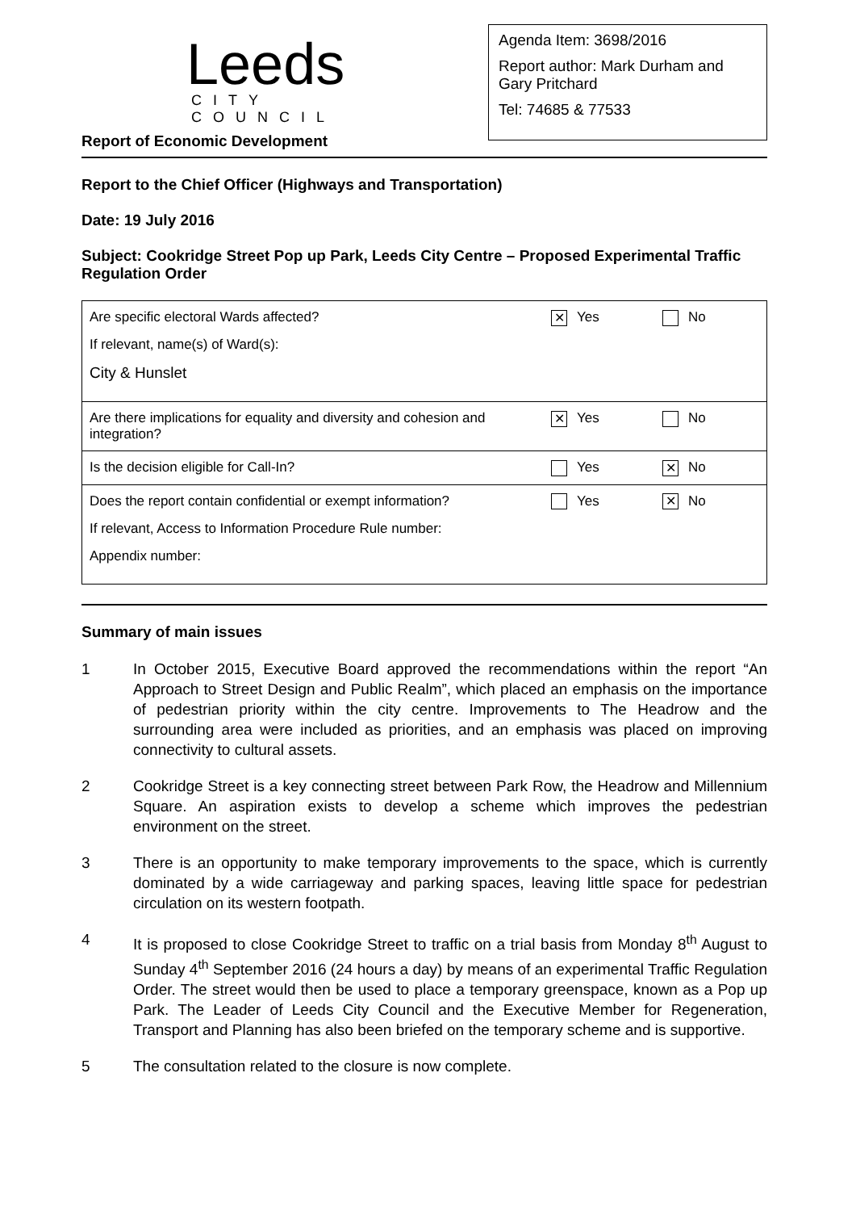Leeds
CITY COUNCIL
Report of Economic Development
Agenda Item: 3698/2016
Report author: Mark Durham and Gary Pritchard
Tel: 74685 & 77533
Report to the Chief Officer (Highways and Transportation)
Date: 19 July 2016
Subject: Cookridge Street Pop up Park, Leeds City Centre – Proposed Experimental Traffic Regulation Order
| Are specific electoral Wards affected? If relevant, name(s) of Ward(s): City & Hunslet | ✕ Yes | No |
| Are there implications for equality and diversity and cohesion and integration? | ✕ Yes | No |
| Is the decision eligible for Call-In? | Yes | ✕ No |
| Does the report contain confidential or exempt information? If relevant, Access to Information Procedure Rule number: Appendix number: | Yes | ✕ No |
Summary of main issues
1 In October 2015, Executive Board approved the recommendations within the report “An Approach to Street Design and Public Realm”, which placed an emphasis on the importance of pedestrian priority within the city centre. Improvements to The Headrow and the surrounding area were included as priorities, and an emphasis was placed on improving connectivity to cultural assets.
2 Cookridge Street is a key connecting street between Park Row, the Headrow and Millennium Square. An aspiration exists to develop a scheme which improves the pedestrian environment on the street.
3 There is an opportunity to make temporary improvements to the space, which is currently dominated by a wide carriageway and parking spaces, leaving little space for pedestrian circulation on its western footpath.
4 It is proposed to close Cookridge Street to traffic on a trial basis from Monday 8<sup>th</sup> August to Sunday 4<sup>th</sup> September 2016 (24 hours a day) by means of an experimental Traffic Regulation Order. The street would then be used to place a temporary greenspace, known as a Pop up Park. The Leader of Leeds City Council and the Executive Member for Regeneration, Transport and Planning has also been briefed on the temporary scheme and is supportive.
5 The consultation related to the closure is now complete.